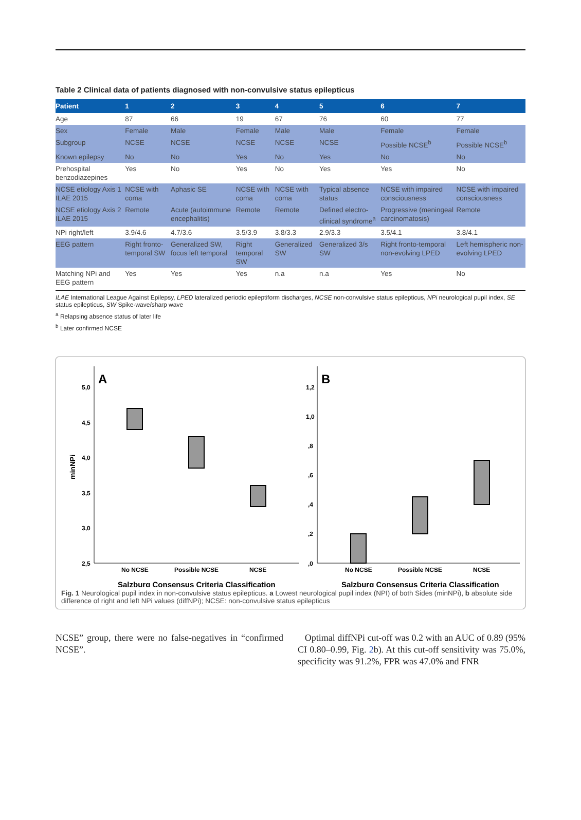Table 2 Clinical data of patients diagnosed with non-convulsive status epilepticus
| Patient | 1 | 2 | 3 | 4 | 5 | 6 | 7 |
| --- | --- | --- | --- | --- | --- | --- | --- |
| Age | 87 | 66 | 19 | 67 | 76 | 60 | 77 |
| Sex | Female | Male | Female | Male | Male | Female | Female |
| Subgroup | NCSE | NCSE | NCSE | NCSE | NCSE | Possible NCSE<sup>b</sup> | Possible NCSE<sup>b</sup> |
| Known epilepsy | No | No | Yes | No | Yes | No | No |
| Prehospital benzodiazepines | Yes | No | Yes | No | Yes | Yes | No |
| NCSE etiology Axis 1 ILAE 2015 | NCSE with coma | Aphasic SE | NCSE with coma | NCSE with coma | Typical absence status | NCSE with impaired consciousness | NCSE with impaired consciousness |
| NCSE etiology Axis 2 ILAE 2015 | Remote | Acute (autoimmune encephalitis) | Remote | Remote | Defined electro-clinical syndrome<sup>a</sup> | Progressive (meningeal carcinomatosis) | Remote |
| NPi right/left | 3.9/4.6 | 4.7/3.6 | 3.5/3.9 | 3.8/3.3 | 2.9/3.3 | 3.5/4.1 | 3.8/4.1 |
| EEG pattern | Right fronto-temporal SW | Generalized SW, focus left temporal | Right temporal SW | Generalized SW | Generalized 3/s SW | Right fronto-temporal non-evolving LPED | Left hemispheric non-evolving LPED |
| Matching NPi and EEG pattern | Yes | Yes | Yes | n.a | n.a | Yes | No |
ILAE International League Against Epilepsy, LPED lateralized periodic epileptiform discharges, NCSE non-convulsive status epilepticus, NPi neurological pupil index, SE status epilepticus, SW Spike-wave/sharp wave
<sup>a</sup> Relapsing absence status of later life
<sup>b</sup> Later confirmed NCSE
A
5,0
4,5
4,0
3,5
3,0
2,5
minNPi
No NCSE
Possible NCSE
NCSE
Salzburg Consensus Criteria Classification
B
1,2
1,0
,8
,6
,4
,2
,0
No NCSE
Possible NCSE
NCSE
Salzburg Consensus Criteria Classification
Fig. 1 Neurological pupil index in non-convulsive status epilepticus. a Lowest neurological pupil index (NPI) of both Sides (minNPi), b absolute side difference of right and left NPi values (diffNPi); NCSE: non-convulsive status epilepticus
NCSE” group, there were no false-negatives in “confirmed NCSE”.
Optimal diffNPi cut-off was 0.2 with an AUC of 0.89 (95% CI 0.80–0.99, Fig. 2b). At this cut-off sensitivity was 75.0%, specificity was 91.2%, FPR was 47.0% and FNR